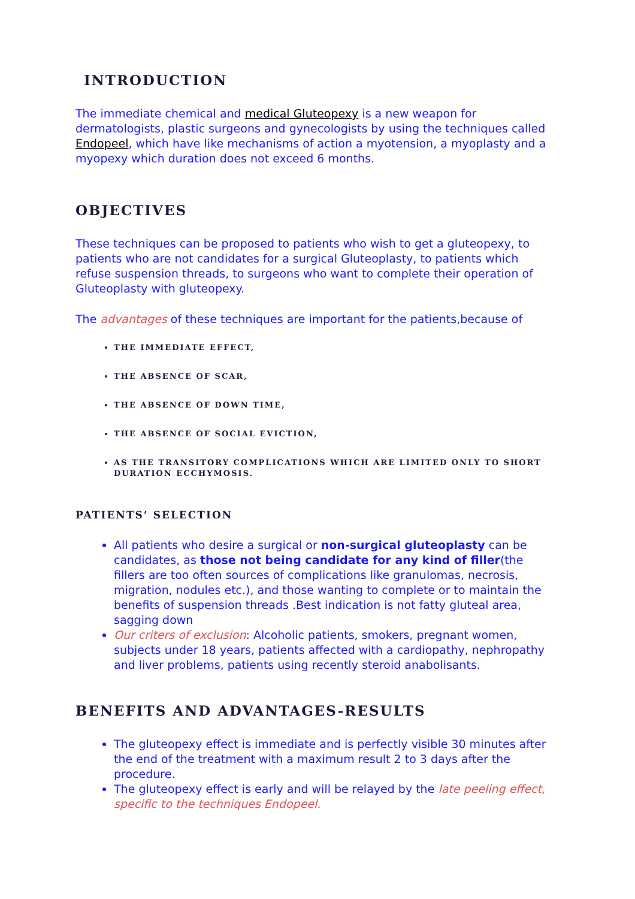INTRODUCTION
The immediate chemical and medical Gluteopexy is a new weapon for dermatologists, plastic surgeons and gynecologists by using the techniques called Endopeel, which have like mechanisms of action a myotension, a myoplasty and a myopexy which duration does not exceed 6 months.
OBJECTIVES
These techniques can be proposed to patients who wish to get a gluteopexy, to patients who are not candidates for a surgical Gluteoplasty, to patients which refuse suspension threads, to surgeons who want to complete their operation of Gluteoplasty with gluteopexy.
The advantages of these techniques are important for the patients,because of
THE IMMEDIATE EFFECT,
THE ABSENCE OF SCAR,
THE ABSENCE OF DOWN TIME,
THE ABSENCE OF SOCIAL EVICTION,
AS THE TRANSITORY COMPLICATIONS WHICH ARE LIMITED ONLY TO SHORT DURATION ECCHYMOSIS.
PATIENTS’ SELECTION
All patients who desire a surgical or non-surgical gluteoplasty can be candidates, as those not being candidate for any kind of filler(the fillers are too often sources of complications like granulomas, necrosis, migration, nodules etc.), and those wanting to complete or to maintain the benefits of suspension threads .Best indication is not fatty gluteal area, sagging down
Our criters of exclusion: Alcoholic patients, smokers, pregnant women, subjects under 18 years, patients affected with a cardiopathy, nephropathy and liver problems, patients using recently steroid anabolisants.
BENEFITS AND ADVANTAGES-RESULTS
The gluteopexy effect is immediate and is perfectly visible 30 minutes after the end of the treatment with a maximum result 2 to 3 days after the procedure.
The gluteopexy effect is early and will be relayed by the late peeling effect, specific to the techniques Endopeel.